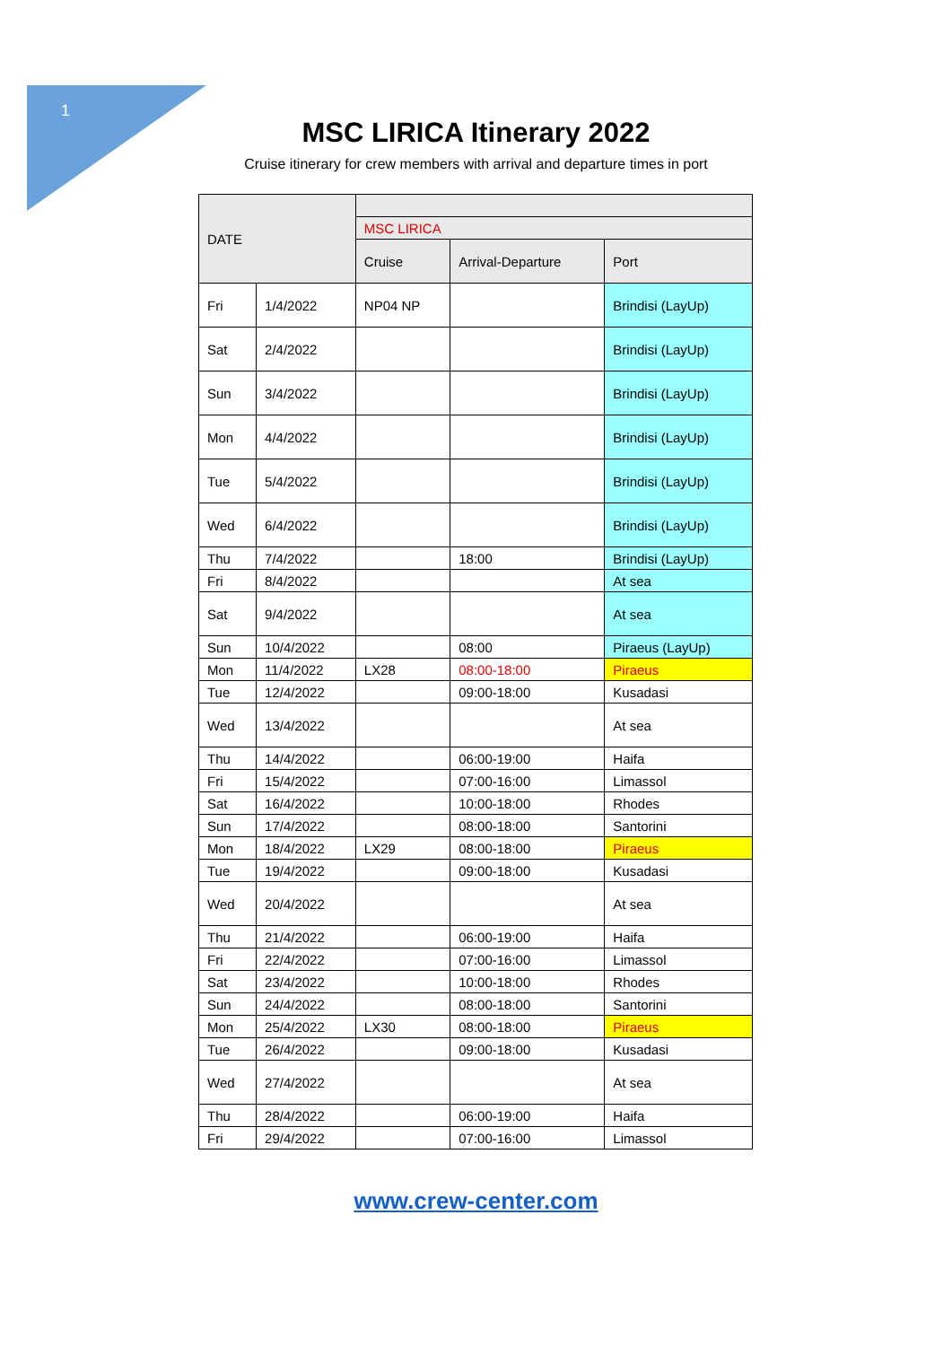1
MSC LIRICA Itinerary 2022
Cruise itinerary for crew members with arrival and departure times in port
| DATE | | | | |
| --- | --- | --- | --- | --- |
| | | MSC LIRICA | | |
| | | Cruise | Arrival-Departure | Port |
| Fri | 1/4/2022 | NP04 NP | | Brindisi (LayUp) |
| Sat | 2/4/2022 | | | Brindisi (LayUp) |
| Sun | 3/4/2022 | | | Brindisi (LayUp) |
| Mon | 4/4/2022 | | | Brindisi (LayUp) |
| Tue | 5/4/2022 | | | Brindisi (LayUp) |
| Wed | 6/4/2022 | | | Brindisi (LayUp) |
| Thu | 7/4/2022 | | 18:00 | Brindisi (LayUp) |
| Fri | 8/4/2022 | | | At sea |
| Sat | 9/4/2022 | | | At sea |
| Sun | 10/4/2022 | | 08:00 | Piraeus (LayUp) |
| Mon | 11/4/2022 | LX28 | 08:00-18:00 | Piraeus |
| Tue | 12/4/2022 | | 09:00-18:00 | Kusadasi |
| Wed | 13/4/2022 | | | At sea |
| Thu | 14/4/2022 | | 06:00-19:00 | Haifa |
| Fri | 15/4/2022 | | 07:00-16:00 | Limassol |
| Sat | 16/4/2022 | | 10:00-18:00 | Rhodes |
| Sun | 17/4/2022 | | 08:00-18:00 | Santorini |
| Mon | 18/4/2022 | LX29 | 08:00-18:00 | Piraeus |
| Tue | 19/4/2022 | | 09:00-18:00 | Kusadasi |
| Wed | 20/4/2022 | | | At sea |
| Thu | 21/4/2022 | | 06:00-19:00 | Haifa |
| Fri | 22/4/2022 | | 07:00-16:00 | Limassol |
| Sat | 23/4/2022 | | 10:00-18:00 | Rhodes |
| Sun | 24/4/2022 | | 08:00-18:00 | Santorini |
| Mon | 25/4/2022 | LX30 | 08:00-18:00 | Piraeus |
| Tue | 26/4/2022 | | 09:00-18:00 | Kusadasi |
| Wed | 27/4/2022 | | | At sea |
| Thu | 28/4/2022 | | 06:00-19:00 | Haifa |
| Fri | 29/4/2022 | | 07:00-16:00 | Limassol |
www.crew-center.com